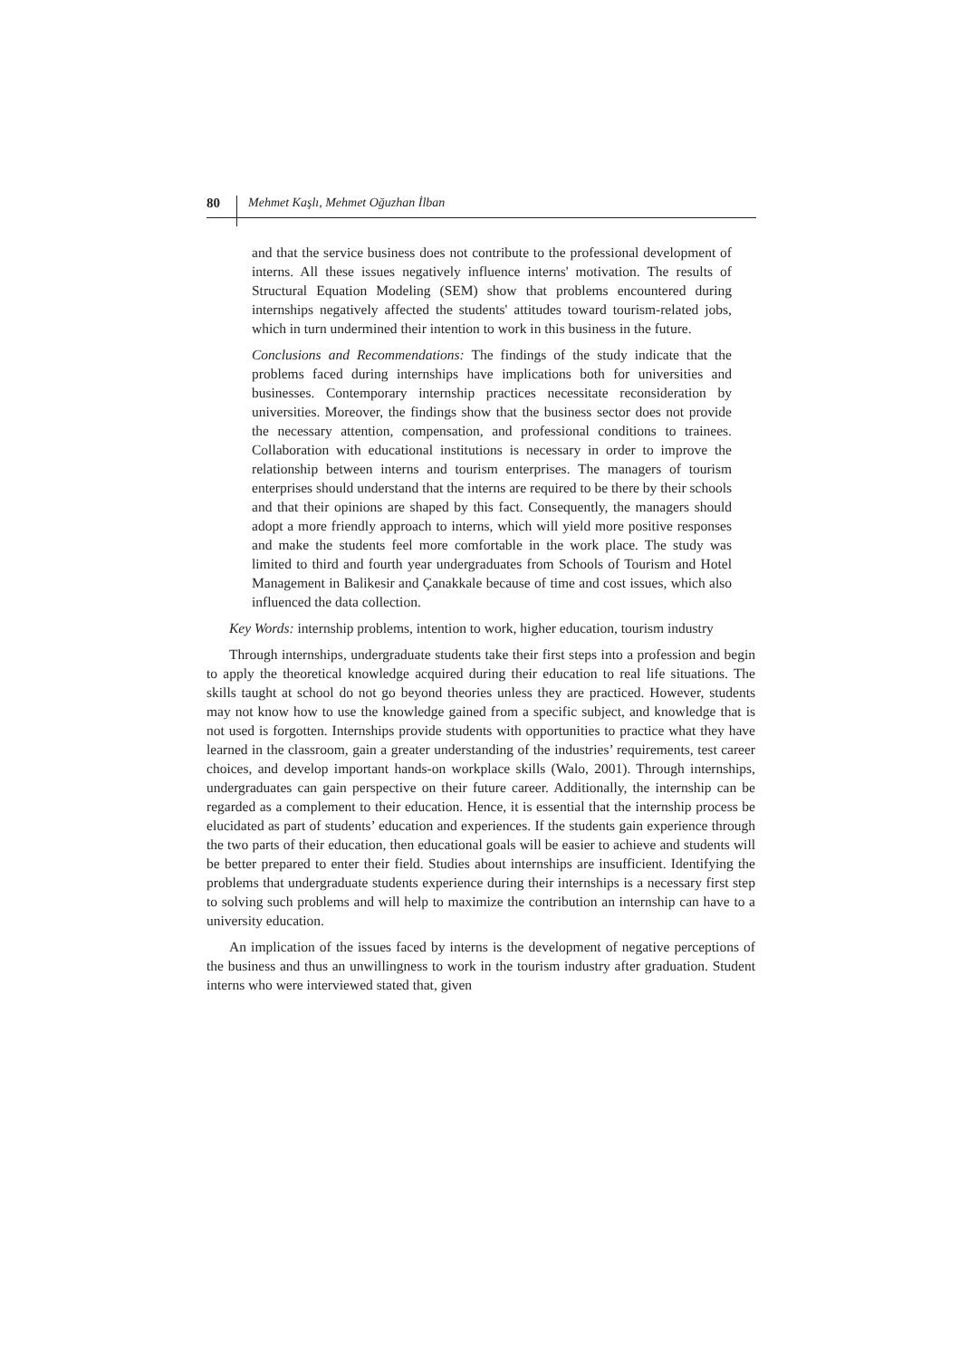80
Mehmet Kaşlı, Mehmet Oğuzhan İlban
and that the service business does not contribute to the professional development of interns. All these issues negatively influence interns' motivation. The results of Structural Equation Modeling (SEM) show that problems encountered during internships negatively affected the students' attitudes toward tourism-related jobs, which in turn undermined their intention to work in this business in the future.
Conclusions and Recommendations: The findings of the study indicate that the problems faced during internships have implications both for universities and businesses. Contemporary internship practices necessitate reconsideration by universities. Moreover, the findings show that the business sector does not provide the necessary attention, compensation, and professional conditions to trainees. Collaboration with educational institutions is necessary in order to improve the relationship between interns and tourism enterprises. The managers of tourism enterprises should understand that the interns are required to be there by their schools and that their opinions are shaped by this fact. Consequently, the managers should adopt a more friendly approach to interns, which will yield more positive responses and make the students feel more comfortable in the work place. The study was limited to third and fourth year undergraduates from Schools of Tourism and Hotel Management in Balikesir and Çanakkale because of time and cost issues, which also influenced the data collection.
Key Words: internship problems, intention to work, higher education, tourism industry
Through internships, undergraduate students take their first steps into a profession and begin to apply the theoretical knowledge acquired during their education to real life situations. The skills taught at school do not go beyond theories unless they are practiced. However, students may not know how to use the knowledge gained from a specific subject, and knowledge that is not used is forgotten. Internships provide students with opportunities to practice what they have learned in the classroom, gain a greater understanding of the industries’ requirements, test career choices, and develop important hands-on workplace skills (Walo, 2001). Through internships, undergraduates can gain perspective on their future career. Additionally, the internship can be regarded as a complement to their education. Hence, it is essential that the internship process be elucidated as part of students’ education and experiences. If the students gain experience through the two parts of their education, then educational goals will be easier to achieve and students will be better prepared to enter their field. Studies about internships are insufficient. Identifying the problems that undergraduate students experience during their internships is a necessary first step to solving such problems and will help to maximize the contribution an internship can have to a university education.
An implication of the issues faced by interns is the development of negative perceptions of the business and thus an unwillingness to work in the tourism industry after graduation. Student interns who were interviewed stated that, given